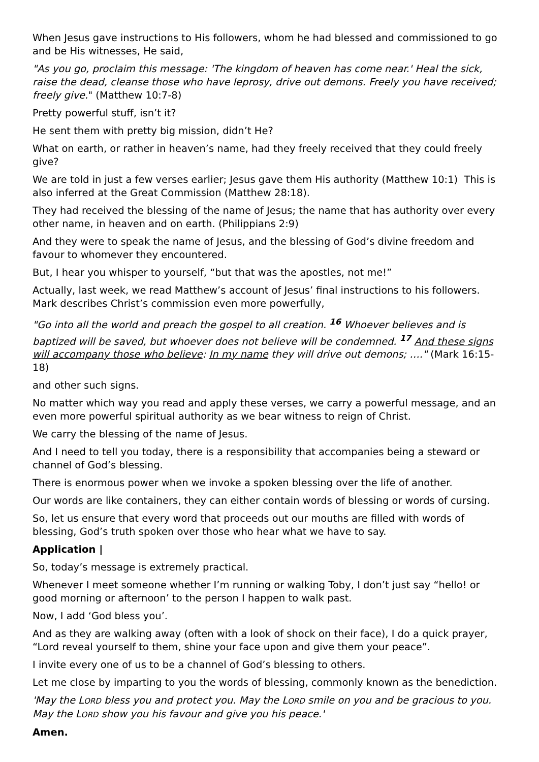When Jesus gave instructions to His followers, whom he had blessed and commissioned to go and be His witnesses, He said,
"As you go, proclaim this message: 'The kingdom of heaven has come near.' Heal the sick, raise the dead, cleanse those who have leprosy, drive out demons. Freely you have received; freely give." (Matthew 10:7-8)
Pretty powerful stuff, isn’t it?
He sent them with pretty big mission, didn’t He?
What on earth, or rather in heaven’s name, had they freely received that they could freely give?
We are told in just a few verses earlier; Jesus gave them His authority (Matthew 10:1) This is also inferred at the Great Commission (Matthew 28:18).
They had received the blessing of the name of Jesus; the name that has authority over every other name, in heaven and on earth. (Philippians 2:9)
And they were to speak the name of Jesus, and the blessing of God’s divine freedom and favour to whomever they encountered.
But, I hear you whisper to yourself, “but that was the apostles, not me!”
Actually, last week, we read Matthew’s account of Jesus’ final instructions to his followers. Mark describes Christ’s commission even more powerfully,
"Go into all the world and preach the gospel to all creation. <sup>16</sup> Whoever believes and is baptized will be saved, but whoever does not believe will be condemned. <sup>17</sup> And these signs will accompany those who believe: In my name they will drive out demons; …." (Mark 16:15-18)
and other such signs.
No matter which way you read and apply these verses, we carry a powerful message, and an even more powerful spiritual authority as we bear witness to reign of Christ.
We carry the blessing of the name of Jesus.
And I need to tell you today, there is a responsibility that accompanies being a steward or channel of God’s blessing.
There is enormous power when we invoke a spoken blessing over the life of another.
Our words are like containers, they can either contain words of blessing or words of cursing.
So, let us ensure that every word that proceeds out our mouths are filled with words of blessing, God’s truth spoken over those who hear what we have to say.
Application |
So, today’s message is extremely practical.
Whenever I meet someone whether I’m running or walking Toby, I don’t just say “hello! or good morning or afternoon’ to the person I happen to walk past.
Now, I add ‘God bless you’.
And as they are walking away (often with a look of shock on their face), I do a quick prayer, “Lord reveal yourself to them, shine your face upon and give them your peace”.
I invite every one of us to be a channel of God’s blessing to others.
Let me close by imparting to you the words of blessing, commonly known as the benediction.
'May the LORD bless you and protect you. May the LORD smile on you and be gracious to you. May the LORD show you his favour and give you his peace.'
Amen.